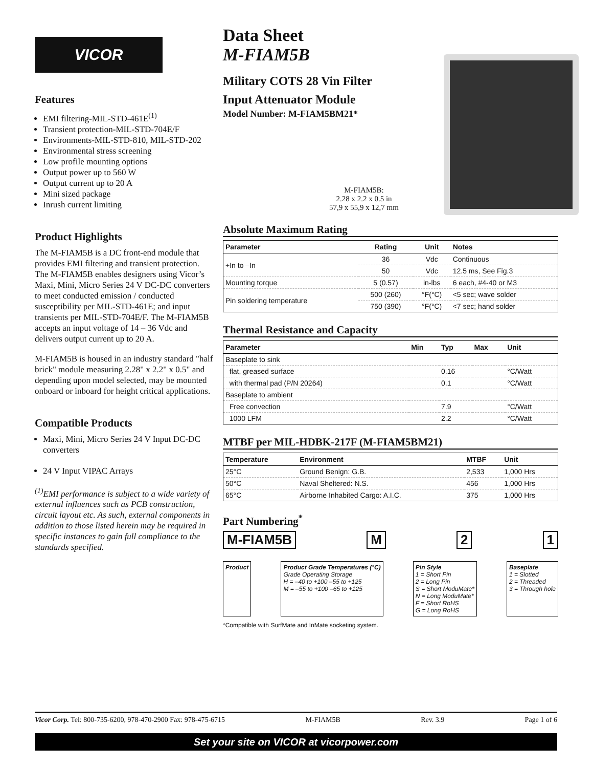VICOR
Features
EMI filtering-MIL-STD-461E<sup>(1)</sup>
Transient protection-MIL-STD-704E/F
Environments-MIL-STD-810, MIL-STD-202
Environmental stress screening
Low profile mounting options
Output power up to 560 W
Output current up to 20 A
Mini sized package
Inrush current limiting
Product Highlights
The M-FIAM5B is a DC front-end module that provides EMI filtering and transient protection. The M-FIAM5B enables designers using Vicor’s Maxi, Mini, Micro Series 24 V DC-DC converters to meet conducted emission / conducted susceptibility per MIL-STD-461E; and input transients per MIL-STD-704E/F. The M-FIAM5B accepts an input voltage of 14 – 36 Vdc and delivers output current up to 20 A.
M-FIAM5B is housed in an industry standard "half brick" module measuring 2.28" x 2.2" x 0.5" and depending upon model selected, may be mounted onboard or inboard for height critical applications.
Compatible Products
Maxi, Mini, Micro Series 24 V Input DC-DC converters
24 V Input VIPAC Arrays
<sup>(1)</sup> EMI performance is subject to a wide variety of external influences such as PCB construction, circuit layout etc. As such, external components in addition to those listed herein may be required in specific instances to gain full compliance to the standards specified.
Data Sheet
M-FIAM5B
Military COTS 28 Vin Filter
Input Attenuator Module
Model Number: M-FIAM5BM21*
M-FIAM5B:
2.28 x 2.2 x 0.5 in
57,9 x 55,9 x 12,7 mm
Absolute Maximum Rating
| Parameter | Rating | Unit | Notes |
| --- | --- | --- | --- |
| +In to –In | 36 | Vdc | Continuous |
| | 50 | Vdc | 12.5 ms, See Fig.3 |
| Mounting torque | 5 (0.57) | in-lbs | 6 each, #4-40 or M3 |
| Pin soldering temperature | 500 (260) | °F(°C) | <5 sec; wave solder |
| | 750 (390) | °F(°C) | <7 sec; hand solder |
Thermal Resistance and Capacity
| Parameter | Min | Typ | Max | Unit |
| --- | --- | --- | --- | --- |
| Baseplate to sink | | | | |
| flat, greased surface | | 0.16 | | °C/Watt |
| with thermal pad (P/N 20264) | | 0.1 | | °C/Watt |
| Baseplate to ambient | | | | |
| Free convection | | 7.9 | | °C/Watt |
| 1000 LFM | | 2.2 | | °C/Watt |
MTBF per MIL-HDBK-217F (M-FIAM5BM21)
| Temperature | Environment | MTBF | Unit |
| --- | --- | --- | --- |
| 25°C | Ground Benign: G.B. | 2,533 | 1,000 Hrs |
| 50°C | Naval Sheltered: N.S. | 456 | 1,000 Hrs |
| 65°C | Airborne Inhabited Cargo: A.I.C. | 375 | 1,000 Hrs |
Part Numbering<sup>*</sup>
M-FIAM5B M 2 1
Product Product Grade Temperatures (°C)
Grade Operating Storage
H = –40 to +100 –55 to +125
M = –55 to +100 –65 to +125
Pin Style
1 = Short Pin
2 = Long Pin
S = Short ModuMate*
N = Long ModuMate*
F = Short RoHS
G = Long RoHS
Baseplate
1 = Slotted
2 = Threaded
3 = Through hole
*Compatible with SurfMate and InMate socketing system.
Vicor Corp. Tel: 800-735-6200, 978-470-2900 Fax: 978-475-6715 M-FIAM5B Rev. 3.9 Page 1 of 6
Set your site on VICOR at vicorpower.com